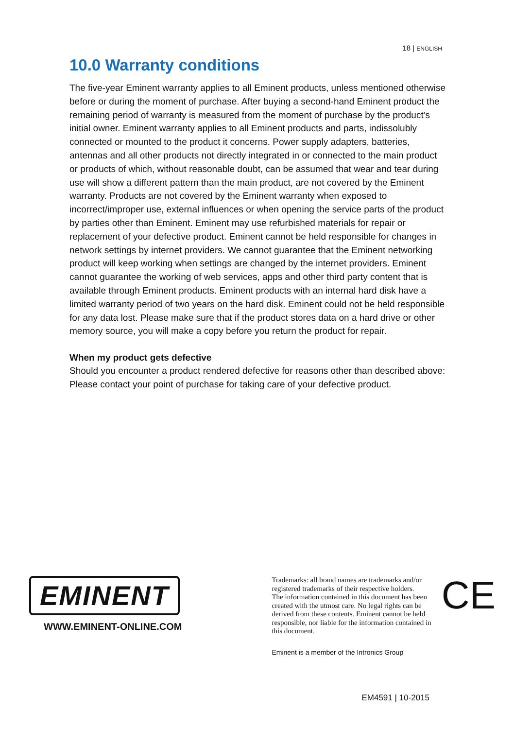18 | ENGLISH
10.0 Warranty conditions
The five-year Eminent warranty applies to all Eminent products, unless mentioned otherwise before or during the moment of purchase. After buying a second-hand Eminent product the remaining period of warranty is measured from the moment of purchase by the product’s initial owner. Eminent warranty applies to all Eminent products and parts, indissolubly connected or mounted to the product it concerns. Power supply adapters, batteries, antennas and all other products not directly integrated in or connected to the main product or products of which, without reasonable doubt, can be assumed that wear and tear during use will show a different pattern than the main product, are not covered by the Eminent warranty. Products are not covered by the Eminent warranty when exposed to incorrect/improper use, external influences or when opening the service parts of the product by parties other than Eminent. Eminent may use refurbished materials for repair or replacement of your defective product. Eminent cannot be held responsible for changes in network settings by internet providers. We cannot guarantee that the Eminent networking product will keep working when settings are changed by the internet providers. Eminent cannot guarantee the working of web services, apps and other third party content that is available through Eminent products. Eminent products with an internal hard disk have a limited warranty period of two years on the hard disk. Eminent could not be held responsible for any data lost. Please make sure that if the product stores data on a hard drive or other memory source, you will make a copy before you return the product for repair.
When my product gets defective
Should you encounter a product rendered defective for reasons other than described above: Please contact your point of purchase for taking care of your defective product.
EMINENT
WWW.EMINENT-ONLINE.COM
Trademarks: all brand names are trademarks and/or registered trademarks of their respective holders.
The information contained in this document has been created with the utmost care. No legal rights can be derived from these contents. Eminent cannot be held responsible, nor liable for the information contained in this document.
Eminent is a member of the Intronics Group
CE
EM4591 | 10-2015